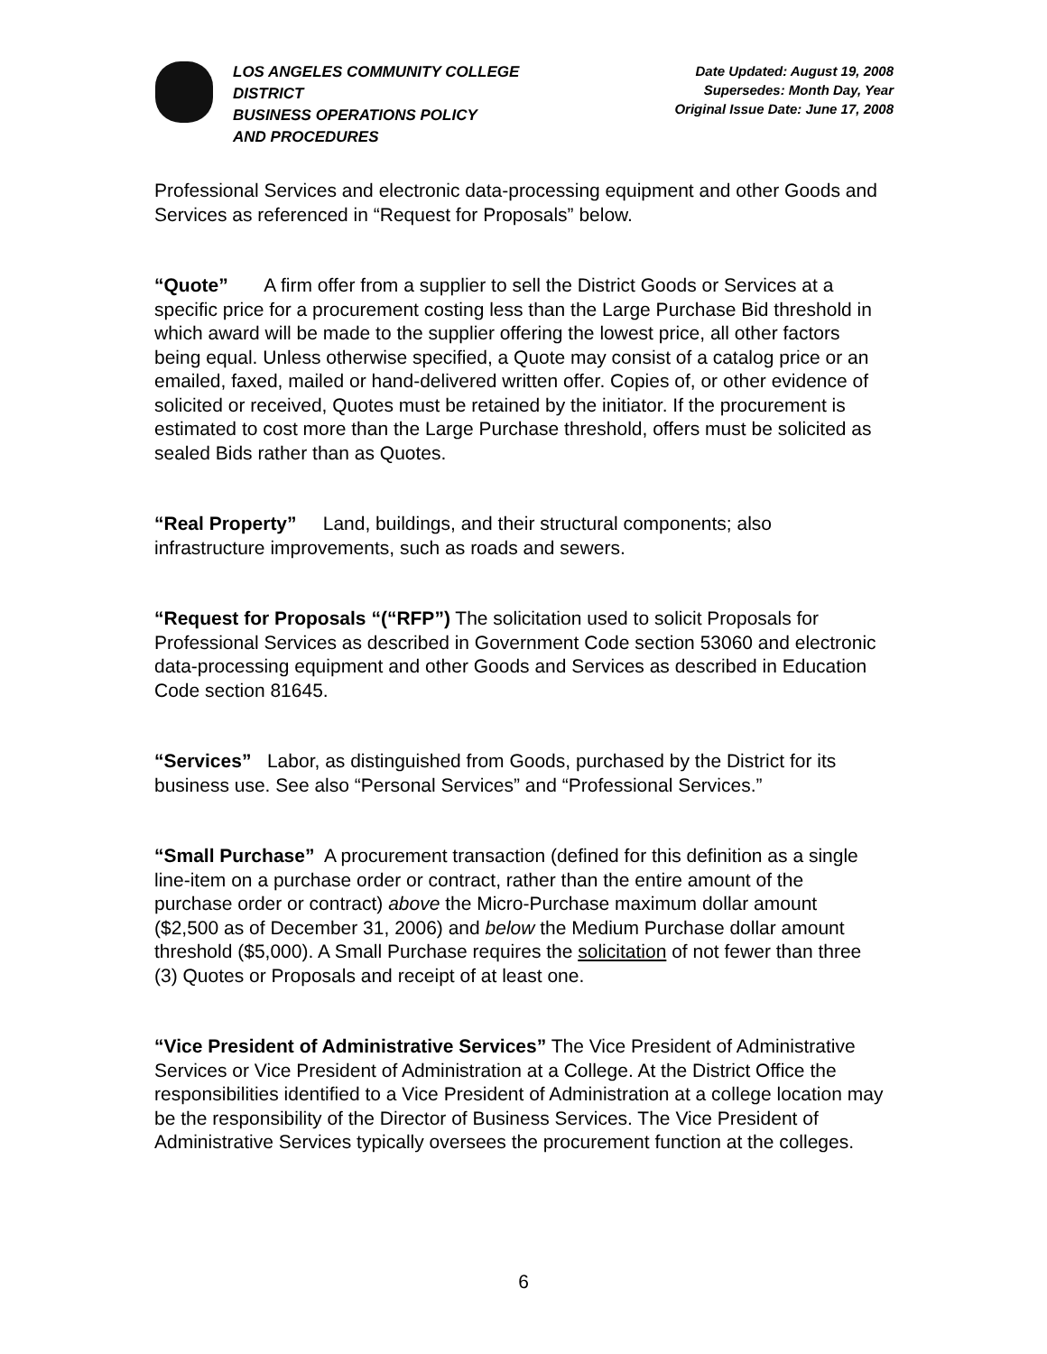LOS ANGELES COMMUNITY COLLEGE
DISTRICT
BUSINESS OPERATIONS POLICY
AND PROCEDURES
Date Updated: August 19, 2008
Supersedes: Month Day, Year
Original Issue Date: June 17, 2008
Professional Services and electronic data-processing equipment and other Goods and Services as referenced in “Request for Proposals” below.
“Quote” A firm offer from a supplier to sell the District Goods or Services at a specific price for a procurement costing less than the Large Purchase Bid threshold in which award will be made to the supplier offering the lowest price, all other factors being equal. Unless otherwise specified, a Quote may consist of a catalog price or an emailed, faxed, mailed or hand-delivered written offer. Copies of, or other evidence of solicited or received, Quotes must be retained by the initiator. If the procurement is estimated to cost more than the Large Purchase threshold, offers must be solicited as sealed Bids rather than as Quotes.
“Real Property” Land, buildings, and their structural components; also infrastructure improvements, such as roads and sewers.
“Request for Proposals “(“RFP”) The solicitation used to solicit Proposals for Professional Services as described in Government Code section 53060 and electronic data-processing equipment and other Goods and Services as described in Education Code section 81645.
“Services” Labor, as distinguished from Goods, purchased by the District for its business use. See also “Personal Services” and “Professional Services.”
“Small Purchase” A procurement transaction (defined for this definition as a single line-item on a purchase order or contract, rather than the entire amount of the purchase order or contract) above the Micro-Purchase maximum dollar amount ($2,500 as of December 31, 2006) and below the Medium Purchase dollar amount threshold ($5,000). A Small Purchase requires the solicitation of not fewer than three (3) Quotes or Proposals and receipt of at least one.
“Vice President of Administrative Services” The Vice President of Administrative Services or Vice President of Administration at a College. At the District Office the responsibilities identified to a Vice President of Administration at a college location may be the responsibility of the Director of Business Services. The Vice President of Administrative Services typically oversees the procurement function at the colleges.
6